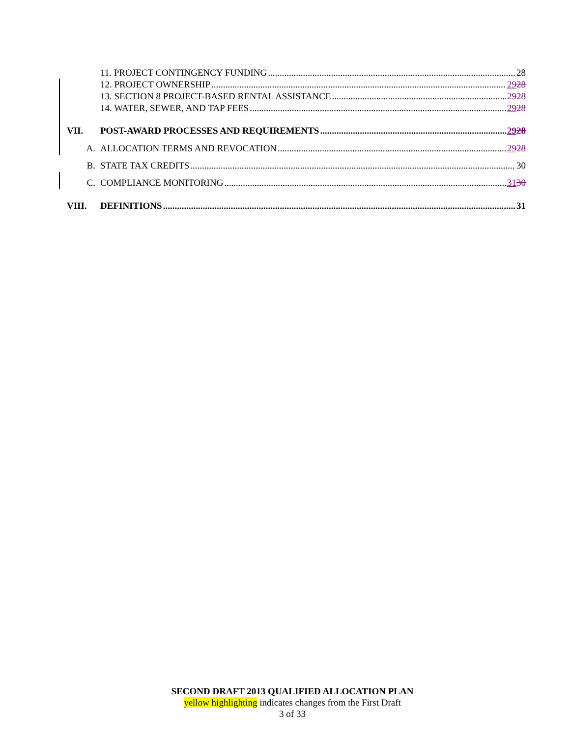11. PROJECT CONTINGENCY FUNDING 28
12. PROJECT OWNERSHIP 2928
13. SECTION 8 PROJECT-BASED RENTAL ASSISTANCE 2928
14. WATER, SEWER, AND TAP FEES 2928
VII. POST-AWARD PROCESSES AND REQUIREMENTS 2928
A. ALLOCATION TERMS AND REVOCATION 2928
B. STATE TAX CREDITS 30
C. COMPLIANCE MONITORING 3130
VIII. DEFINITIONS 31
SECOND DRAFT 2013 QUALIFIED ALLOCATION PLAN
yellow highlighting indicates changes from the First Draft
3 of 33